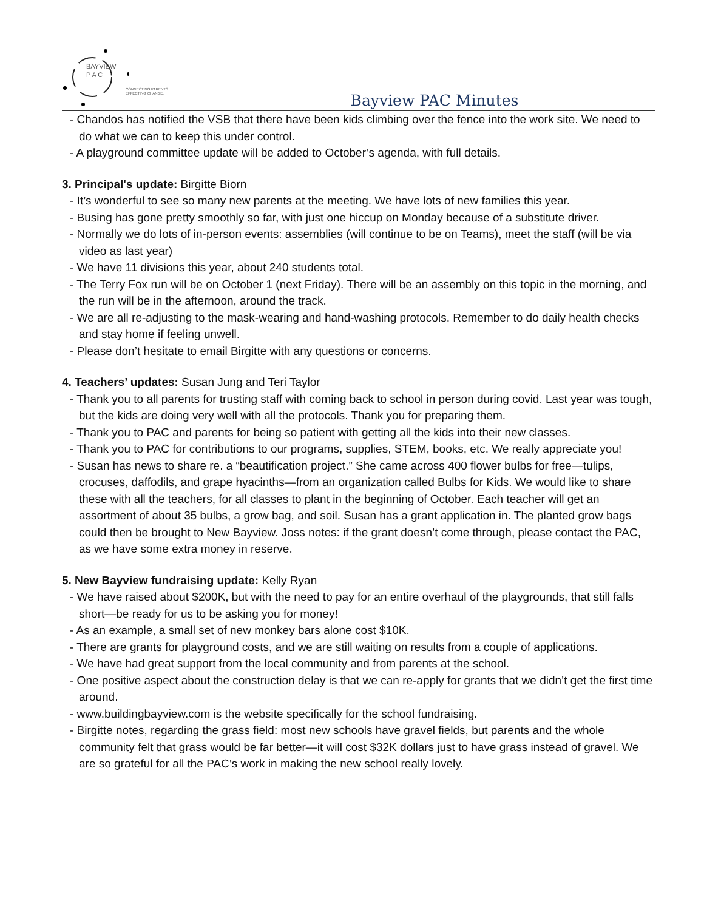BAYVIEW
P A C
CONNECTING PARENTS
EFFECTING CHANGE.
Bayview PAC Minutes
- Chandos has notified the VSB that there have been kids climbing over the fence into the work site. We need to do what we can to keep this under control.
- A playground committee update will be added to October’s agenda, with full details.
3. Principal's update: Birgitte Biorn
- It’s wonderful to see so many new parents at the meeting. We have lots of new families this year.
- Busing has gone pretty smoothly so far, with just one hiccup on Monday because of a substitute driver.
- Normally we do lots of in-person events: assemblies (will continue to be on Teams), meet the staff (will be via video as last year)
- We have 11 divisions this year, about 240 students total.
- The Terry Fox run will be on October 1 (next Friday). There will be an assembly on this topic in the morning, and the run will be in the afternoon, around the track.
- We are all re-adjusting to the mask-wearing and hand-washing protocols. Remember to do daily health checks and stay home if feeling unwell.
- Please don’t hesitate to email Birgitte with any questions or concerns.
4. Teachers’ updates: Susan Jung and Teri Taylor
- Thank you to all parents for trusting staff with coming back to school in person during covid. Last year was tough, but the kids are doing very well with all the protocols. Thank you for preparing them.
- Thank you to PAC and parents for being so patient with getting all the kids into their new classes.
- Thank you to PAC for contributions to our programs, supplies, STEM, books, etc. We really appreciate you!
- Susan has news to share re. a “beautification project.” She came across 400 flower bulbs for free—tulips, crocuses, daffodils, and grape hyacinths—from an organization called Bulbs for Kids. We would like to share these with all the teachers, for all classes to plant in the beginning of October. Each teacher will get an assortment of about 35 bulbs, a grow bag, and soil. Susan has a grant application in. The planted grow bags could then be brought to New Bayview. Joss notes: if the grant doesn’t come through, please contact the PAC, as we have some extra money in reserve.
5. New Bayview fundraising update: Kelly Ryan
- We have raised about $200K, but with the need to pay for an entire overhaul of the playgrounds, that still falls short—be ready for us to be asking you for money!
- As an example, a small set of new monkey bars alone cost $10K.
- There are grants for playground costs, and we are still waiting on results from a couple of applications.
- We have had great support from the local community and from parents at the school.
- One positive aspect about the construction delay is that we can re-apply for grants that we didn’t get the first time around.
- www.buildingbayview.com is the website specifically for the school fundraising.
- Birgitte notes, regarding the grass field: most new schools have gravel fields, but parents and the whole community felt that grass would be far better—it will cost $32K dollars just to have grass instead of gravel. We are so grateful for all the PAC’s work in making the new school really lovely.